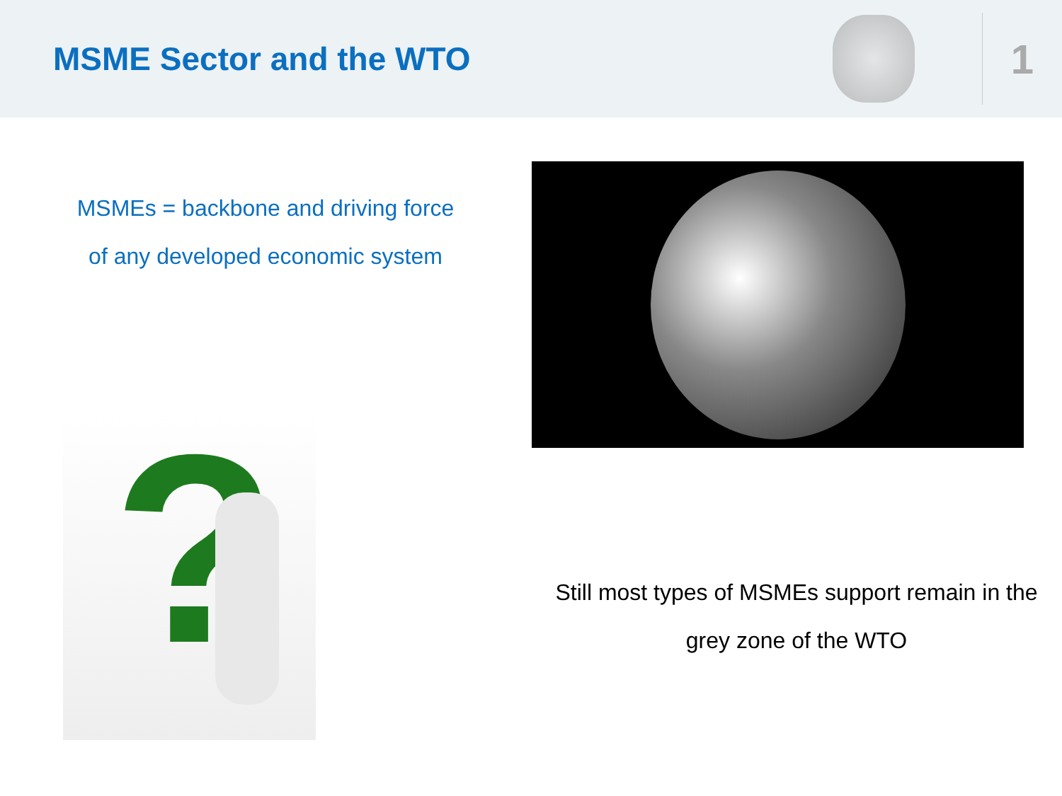MSME Sector and the WTO
1
MSMEs = backbone and driving force
of any developed economic system
?
Still most types of MSMEs support remain in the
grey zone of the WTO